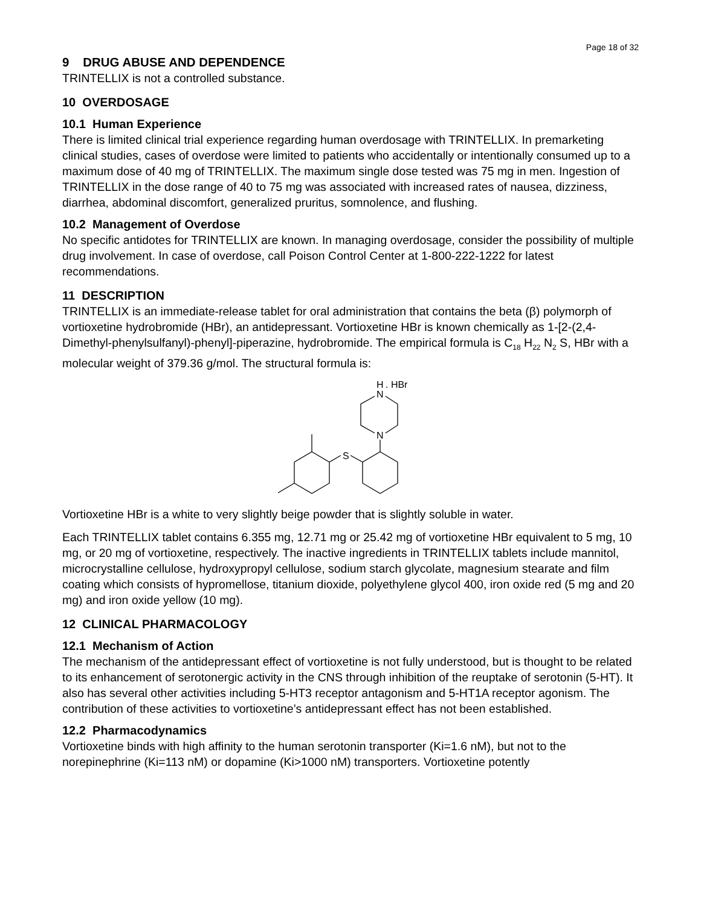Page 18 of 32
9 DRUG ABUSE AND DEPENDENCE
TRINTELLIX is not a controlled substance.
10 OVERDOSAGE
10.1 Human Experience
There is limited clinical trial experience regarding human overdosage with TRINTELLIX. In premarketing clinical studies, cases of overdose were limited to patients who accidentally or intentionally consumed up to a maximum dose of 40 mg of TRINTELLIX. The maximum single dose tested was 75 mg in men. Ingestion of TRINTELLIX in the dose range of 40 to 75 mg was associated with increased rates of nausea, dizziness, diarrhea, abdominal discomfort, generalized pruritus, somnolence, and flushing.
10.2 Management of Overdose
No specific antidotes for TRINTELLIX are known. In managing overdosage, consider the possibility of multiple drug involvement. In case of overdose, call Poison Control Center at 1-800-222-1222 for latest recommendations.
11 DESCRIPTION
TRINTELLIX is an immediate-release tablet for oral administration that contains the beta (β) polymorph of vortioxetine hydrobromide (HBr), an antidepressant. Vortioxetine HBr is known chemically as 1-[2-(2,4-Dimethyl-phenylsulfanyl)-phenyl]-piperazine, hydrobromide. The empirical formula is C<sub>18</sub> H<sub>22</sub> N<sub>2</sub> S, HBr with a molecular weight of 379.36 g/mol. The structural formula is:
H
. HBr
N
N
S
Vortioxetine HBr is a white to very slightly beige powder that is slightly soluble in water.
Each TRINTELLIX tablet contains 6.355 mg, 12.71 mg or 25.42 mg of vortioxetine HBr equivalent to 5 mg, 10 mg, or 20 mg of vortioxetine, respectively. The inactive ingredients in TRINTELLIX tablets include mannitol, microcrystalline cellulose, hydroxypropyl cellulose, sodium starch glycolate, magnesium stearate and film coating which consists of hypromellose, titanium dioxide, polyethylene glycol 400, iron oxide red (5 mg and 20 mg) and iron oxide yellow (10 mg).
12 CLINICAL PHARMACOLOGY
12.1 Mechanism of Action
The mechanism of the antidepressant effect of vortioxetine is not fully understood, but is thought to be related to its enhancement of serotonergic activity in the CNS through inhibition of the reuptake of serotonin (5-HT). It also has several other activities including 5-HT3 receptor antagonism and 5-HT1A receptor agonism. The contribution of these activities to vortioxetine’s antidepressant effect has not been established.
12.2 Pharmacodynamics
Vortioxetine binds with high affinity to the human serotonin transporter (Ki=1.6 nM), but not to the norepinephrine (Ki=113 nM) or dopamine (Ki>1000 nM) transporters. Vortioxetine potently